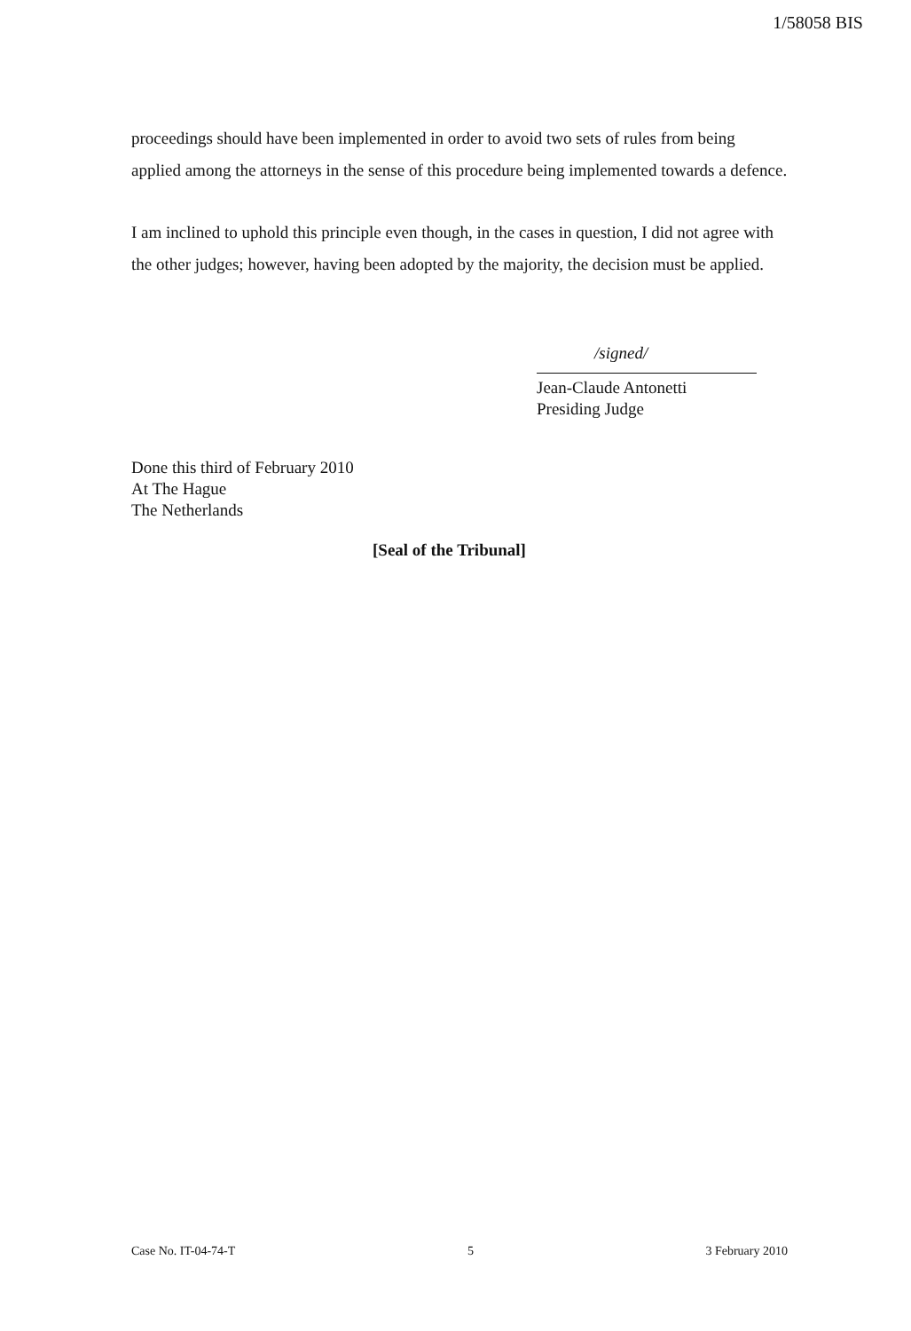1/58058 BIS
proceedings should have been implemented in order to avoid two sets of rules from being applied among the attorneys in the sense of this procedure being implemented towards a defence.
I am inclined to uphold this principle even though, in the cases in question, I did not agree with the other judges; however, having been adopted by the majority, the decision must be applied.
/signed/
Jean-Claude Antonetti
Presiding Judge
Done this third of February 2010
At The Hague
The Netherlands
[Seal of the Tribunal]
Case No. IT-04-74-T 5 3 February 2010